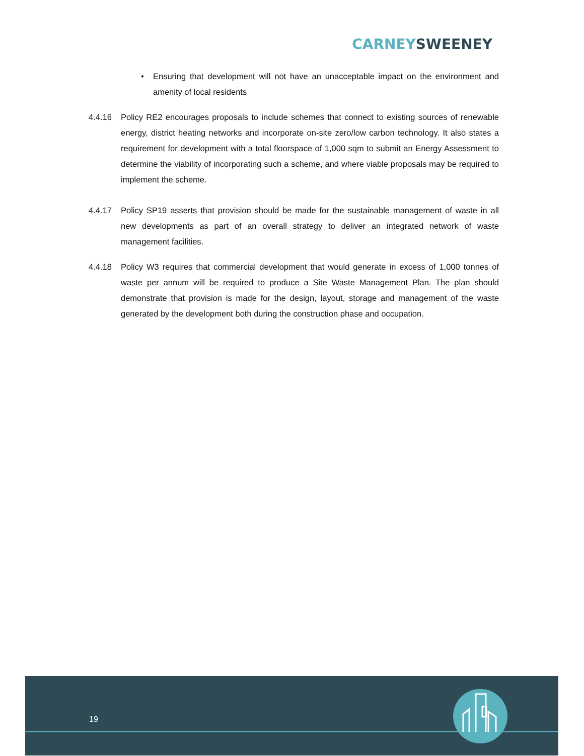CARNEY SWEENEY
• Ensuring that development will not have an unacceptable impact on the environment and amenity of local residents
4.4.16 Policy RE2 encourages proposals to include schemes that connect to existing sources of renewable energy, district heating networks and incorporate on-site zero/low carbon technology. It also states a requirement for development with a total floorspace of 1,000 sqm to submit an Energy Assessment to determine the viability of incorporating such a scheme, and where viable proposals may be required to implement the scheme.
4.4.17 Policy SP19 asserts that provision should be made for the sustainable management of waste in all new developments as part of an overall strategy to deliver an integrated network of waste management facilities.
4.4.18 Policy W3 requires that commercial development that would generate in excess of 1,000 tonnes of waste per annum will be required to produce a Site Waste Management Plan. The plan should demonstrate that provision is made for the design, layout, storage and management of the waste generated by the development both during the construction phase and occupation.
19